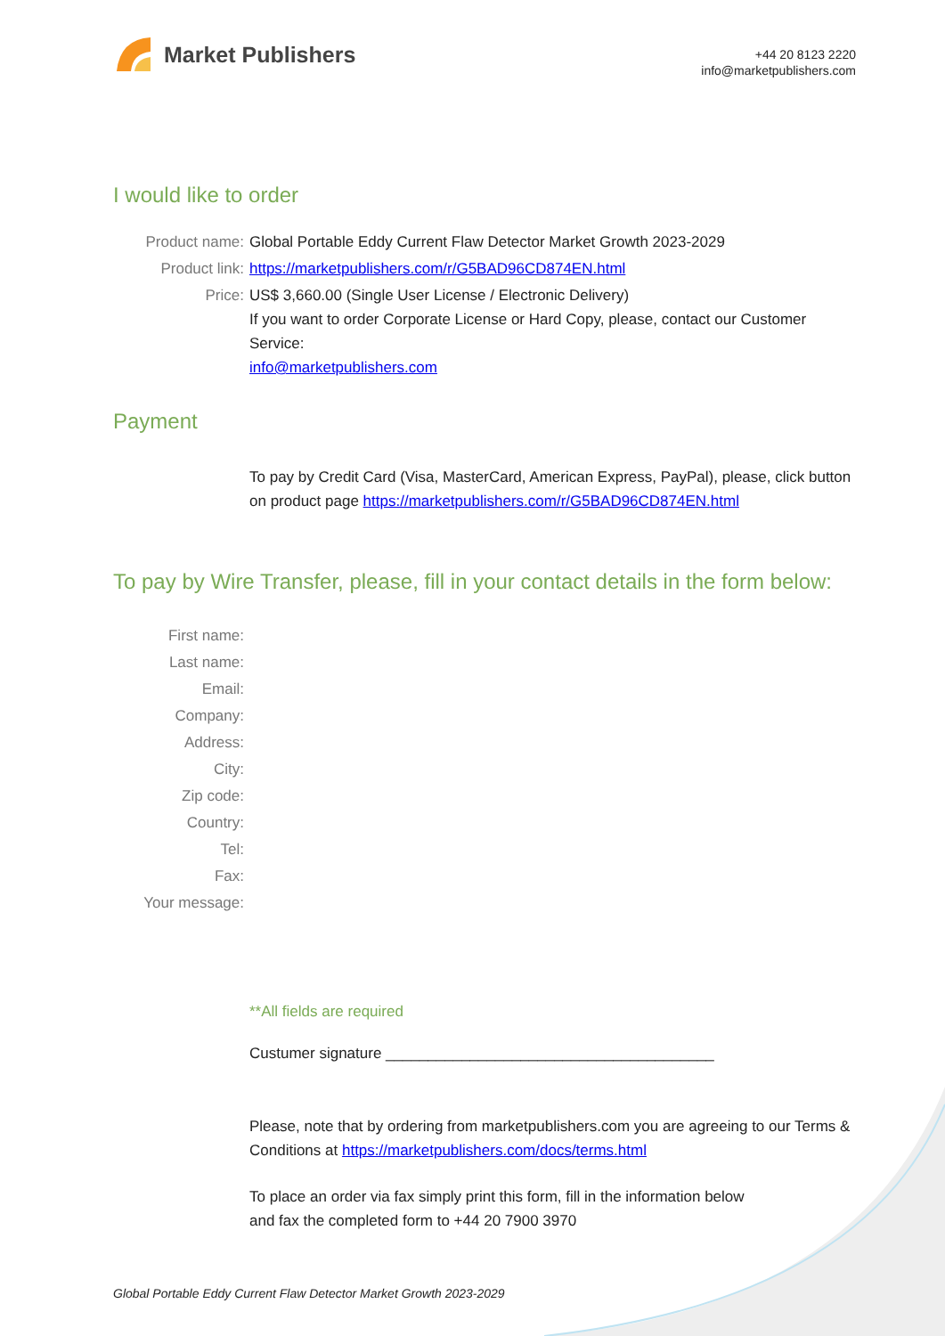Market Publishers
+44 20 8123 2220
info@marketpublishers.com
I would like to order
Product name: Global Portable Eddy Current Flaw Detector Market Growth 2023-2029
Product link: https://marketpublishers.com/r/G5BAD96CD874EN.html
Price: US$ 3,660.00 (Single User License / Electronic Delivery)
If you want to order Corporate License or Hard Copy, please, contact our Customer Service:
info@marketpublishers.com
Payment
To pay by Credit Card (Visa, MasterCard, American Express, PayPal), please, click button on product page https://marketpublishers.com/r/G5BAD96CD874EN.html
To pay by Wire Transfer, please, fill in your contact details in the form below:
First name:
Last name:
Email:
Company:
Address:
City:
Zip code:
Country:
Tel:
Fax:
Your message:
**All fields are required
Custumer signature _______________________________________
Please, note that by ordering from marketpublishers.com you are agreeing to our Terms & Conditions at https://marketpublishers.com/docs/terms.html
To place an order via fax simply print this form, fill in the information below
and fax the completed form to +44 20 7900 3970
Global Portable Eddy Current Flaw Detector Market Growth 2023-2029